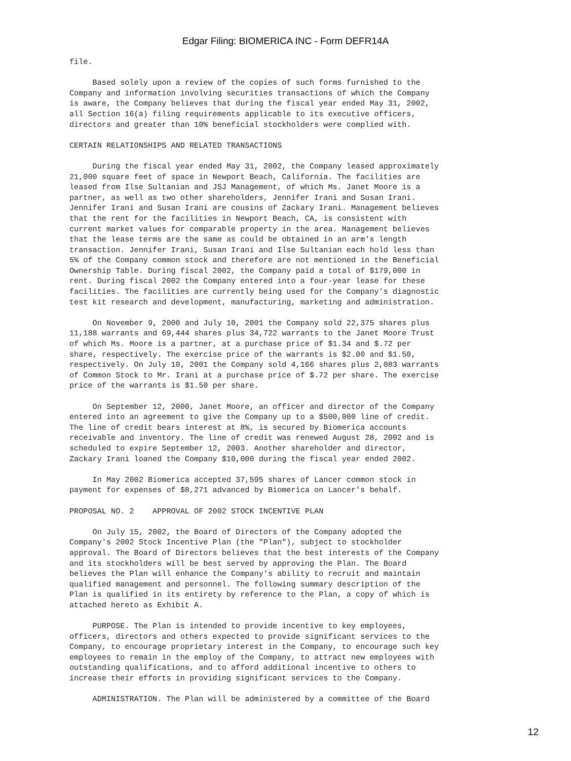Edgar Filing: BIOMERICA INC - Form DEFR14A
file.

     Based solely upon a review of the copies of such forms furnished to the
Company and information involving securities transactions of which the Company
is aware, the Company believes that during the fiscal year ended May 31, 2002,
all Section 16(a) filing requirements applicable to its executive officers,
directors and greater than 10% beneficial stockholders were complied with.

CERTAIN RELATIONSHIPS AND RELATED TRANSACTIONS

     During the fiscal year ended May 31, 2002, the Company leased approximately
21,000 square feet of space in Newport Beach, California. The facilities are
leased from Ilse Sultanian and JSJ Management, of which Ms. Janet Moore is a
partner, as well as two other shareholders, Jennifer Irani and Susan Irani.
Jennifer Irani and Susan Irani are cousins of Zackary Irani. Management believes
that the rent for the facilities in Newport Beach, CA, is consistent with
current market values for comparable property in the area. Management believes
that the lease terms are the same as could be obtained in an arm's length
transaction. Jennifer Irani, Susan Irani and Ilse Sultanian each hold less than
5% of the Company common stock and therefore are not mentioned in the Beneficial
Ownership Table. During fiscal 2002, the Company paid a total of $179,000 in
rent. During fiscal 2002 the Company entered into a four-year lease for these
facilities. The facilities are currently being used for the Company's diagnostic
test kit research and development, manufacturing, marketing and administration.

     On November 9, 2000 and July 10, 2001 the Company sold 22,375 shares plus
11,188 warrants and 69,444 shares plus 34,722 warrants to the Janet Moore Trust
of which Ms. Moore is a partner, at a purchase price of $1.34 and $.72 per
share, respectively. The exercise price of the warrants is $2.00 and $1.50,
respectively. On July 10, 2001 the Company sold 4,166 shares plus 2,083 warrants
of Common Stock to Mr. Irani at a purchase price of $.72 per share. The exercise
price of the warrants is $1.50 per share.

     On September 12, 2000, Janet Moore, an officer and director of the Company
entered into an agreement to give the Company up to a $500,000 line of credit.
The line of credit bears interest at 8%, is secured by Biomerica accounts
receivable and inventory. The line of credit was renewed August 28, 2002 and is
scheduled to expire September 12, 2003. Another shareholder and director,
Zackary Irani loaned the Company $10,000 during the fiscal year ended 2002.

     In May 2002 Biomerica accepted 37,595 shares of Lancer common stock in
payment for expenses of $8,271 advanced by Biomerica on Lancer's behalf.

PROPOSAL NO. 2    APPROVAL OF 2002 STOCK INCENTIVE PLAN

     On July 15, 2002, the Board of Directors of the Company adopted the
Company's 2002 Stock Incentive Plan (the "Plan"), subject to stockholder
approval. The Board of Directors believes that the best interests of the Company
and its stockholders will be best served by approving the Plan. The Board
believes the Plan will enhance the Company's ability to recruit and maintain
qualified management and personnel. The following summary description of the
Plan is qualified in its entirety by reference to the Plan, a copy of which is
attached hereto as Exhibit A.

     PURPOSE. The Plan is intended to provide incentive to key employees,
officers, directors and others expected to provide significant services to the
Company, to encourage proprietary interest in the Company, to encourage such key
employees to remain in the employ of the Company, to attract new employees with
outstanding qualifications, and to afford additional incentive to others to
increase their efforts in providing significant services to the Company.

     ADMINISTRATION. The Plan will be administered by a committee of the Board
12